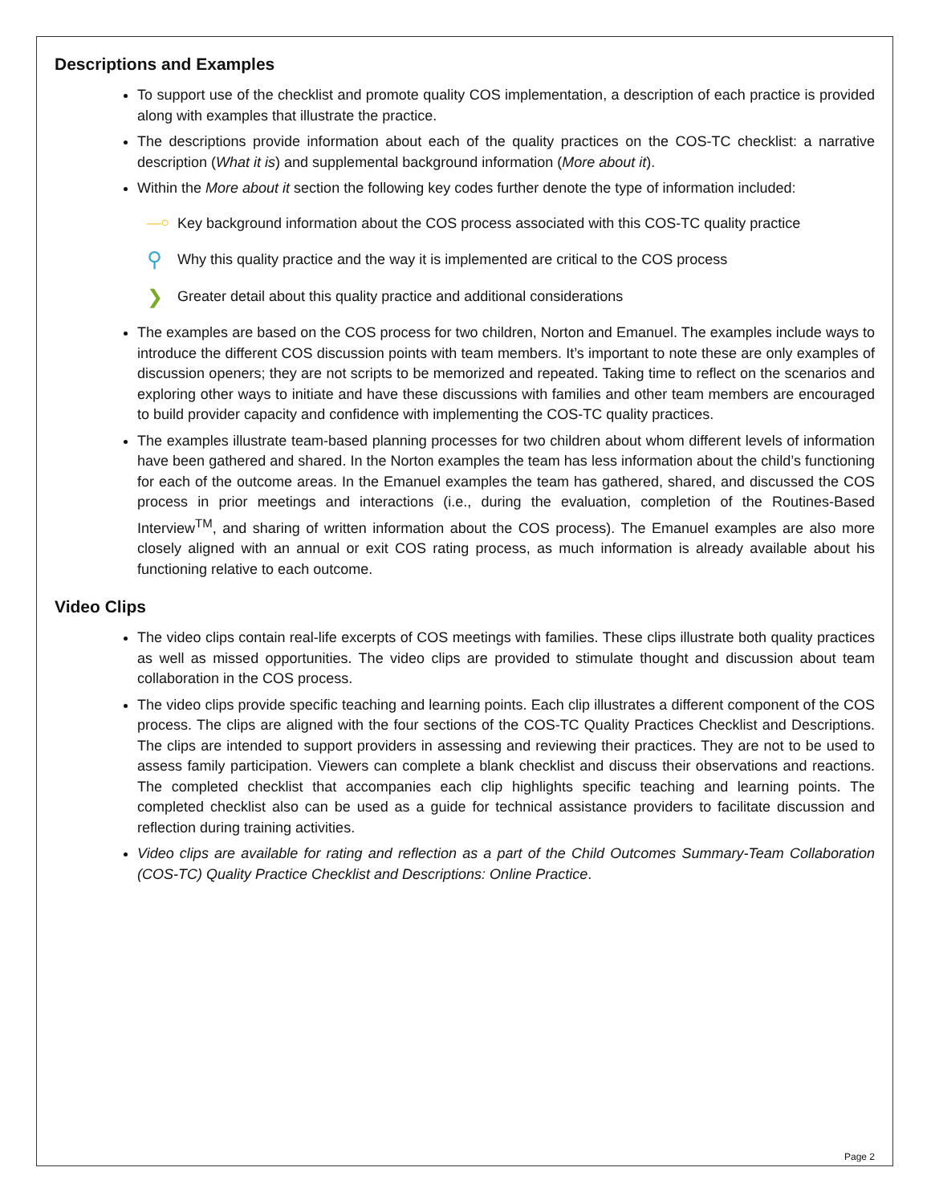Descriptions and Examples
To support use of the checklist and promote quality COS implementation, a description of each practice is provided along with examples that illustrate the practice.
The descriptions provide information about each of the quality practices on the COS-TC checklist: a narrative description (What it is) and supplemental background information (More about it).
Within the More about it section the following key codes further denote the type of information included:
⎯⚬ Key background information about the COS process associated with this COS-TC quality practice
⚲ Why this quality practice and the way it is implemented are critical to the COS process
❯ Greater detail about this quality practice and additional considerations
The examples are based on the COS process for two children, Norton and Emanuel. The examples include ways to introduce the different COS discussion points with team members. It’s important to note these are only examples of discussion openers; they are not scripts to be memorized and repeated. Taking time to reflect on the scenarios and exploring other ways to initiate and have these discussions with families and other team members are encouraged to build provider capacity and confidence with implementing the COS-TC quality practices.
The examples illustrate team-based planning processes for two children about whom different levels of information have been gathered and shared. In the Norton examples the team has less information about the child’s functioning for each of the outcome areas. In the Emanuel examples the team has gathered, shared, and discussed the COS process in prior meetings and interactions (i.e., during the evaluation, completion of the Routines-Based Interview<sup>TM</sup>, and sharing of written information about the COS process). The Emanuel examples are also more closely aligned with an annual or exit COS rating process, as much information is already available about his functioning relative to each outcome.
Video Clips
The video clips contain real-life excerpts of COS meetings with families. These clips illustrate both quality practices as well as missed opportunities. The video clips are provided to stimulate thought and discussion about team collaboration in the COS process.
The video clips provide specific teaching and learning points. Each clip illustrates a different component of the COS process. The clips are aligned with the four sections of the COS-TC Quality Practices Checklist and Descriptions. The clips are intended to support providers in assessing and reviewing their practices. They are not to be used to assess family participation. Viewers can complete a blank checklist and discuss their observations and reactions. The completed checklist that accompanies each clip highlights specific teaching and learning points. The completed checklist also can be used as a guide for technical assistance providers to facilitate discussion and reflection during training activities.
Video clips are available for rating and reflection as a part of the Child Outcomes Summary-Team Collaboration (COS-TC) Quality Practice Checklist and Descriptions: Online Practice.
Page 2